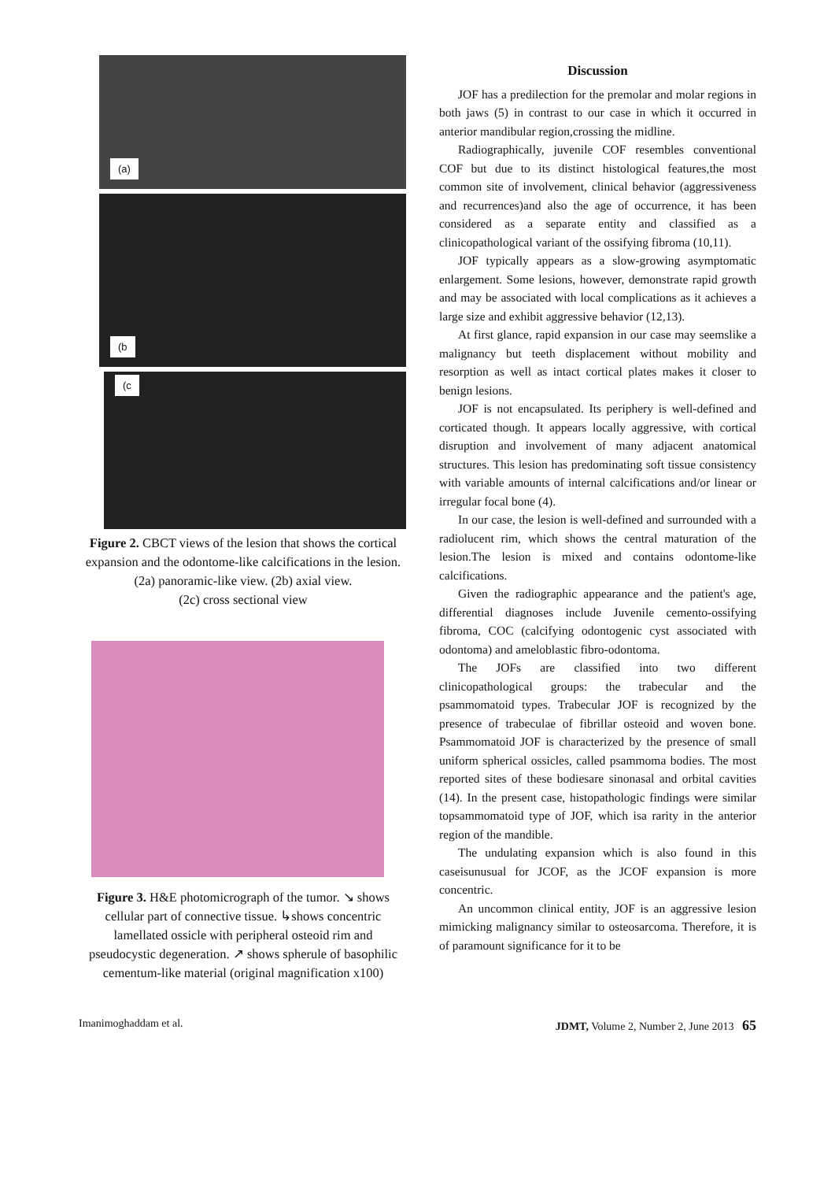(a)
(b
(c
Figure 2. CBCT views of the lesion that shows the cortical expansion and the odontome-like calcifications in the lesion.
(2a) panoramic-like view. (2b) axial view.
(2c) cross sectional view
Figure 3. H&E photomicrograph of the tumor. ↘ shows cellular part of connective tissue. ↳shows concentric lamellated ossicle with peripheral osteoid rim and pseudocystic degeneration. ↗ shows spherule of basophilic cementum-like material (original magnification x100)
Discussion
JOF has a predilection for the premolar and molar regions in both jaws (5) in contrast to our case in which it occurred in anterior mandibular region,crossing the midline.
Radiographically, juvenile COF resembles conventional COF but due to its distinct histological features,the most common site of involvement, clinical behavior (aggressiveness and recurrences)and also the age of occurrence, it has been considered as a separate entity and classified as a clinicopathological variant of the ossifying fibroma (10,11).
JOF typically appears as a slow-growing asymptomatic enlargement. Some lesions, however, demonstrate rapid growth and may be associated with local complications as it achieves a large size and exhibit aggressive behavior (12,13).
At first glance, rapid expansion in our case may seemslike a malignancy but teeth displacement without mobility and resorption as well as intact cortical plates makes it closer to benign lesions.
JOF is not encapsulated. Its periphery is well-defined and corticated though. It appears locally aggressive, with cortical disruption and involvement of many adjacent anatomical structures. This lesion has predominating soft tissue consistency with variable amounts of internal calcifications and/or linear or irregular focal bone (4).
In our case, the lesion is well-defined and surrounded with a radiolucent rim, which shows the central maturation of the lesion.The lesion is mixed and contains odontome-like calcifications.
Given the radiographic appearance and the patient's age, differential diagnoses include Juvenile cemento-ossifying fibroma, COC (calcifying odontogenic cyst associated with odontoma) and ameloblastic fibro-odontoma.
The JOFs are classified into two different clinicopathological groups: the trabecular and the psammomatoid types. Trabecular JOF is recognized by the presence of trabeculae of fibrillar osteoid and woven bone. Psammomatoid JOF is characterized by the presence of small uniform spherical ossicles, called psammoma bodies. The most reported sites of these bodiesare sinonasal and orbital cavities (14). In the present case, histopathologic findings were similar topsammomatoid type of JOF, which isa rarity in the anterior region of the mandible.
The undulating expansion which is also found in this caseisunusual for JCOF, as the JCOF expansion is more concentric.
An uncommon clinical entity, JOF is an aggressive lesion mimicking malignancy similar to osteosarcoma. Therefore, it is of paramount significance for it to be
Imanimoghaddam et al. JDMT, Volume 2, Number 2, June 2013 65